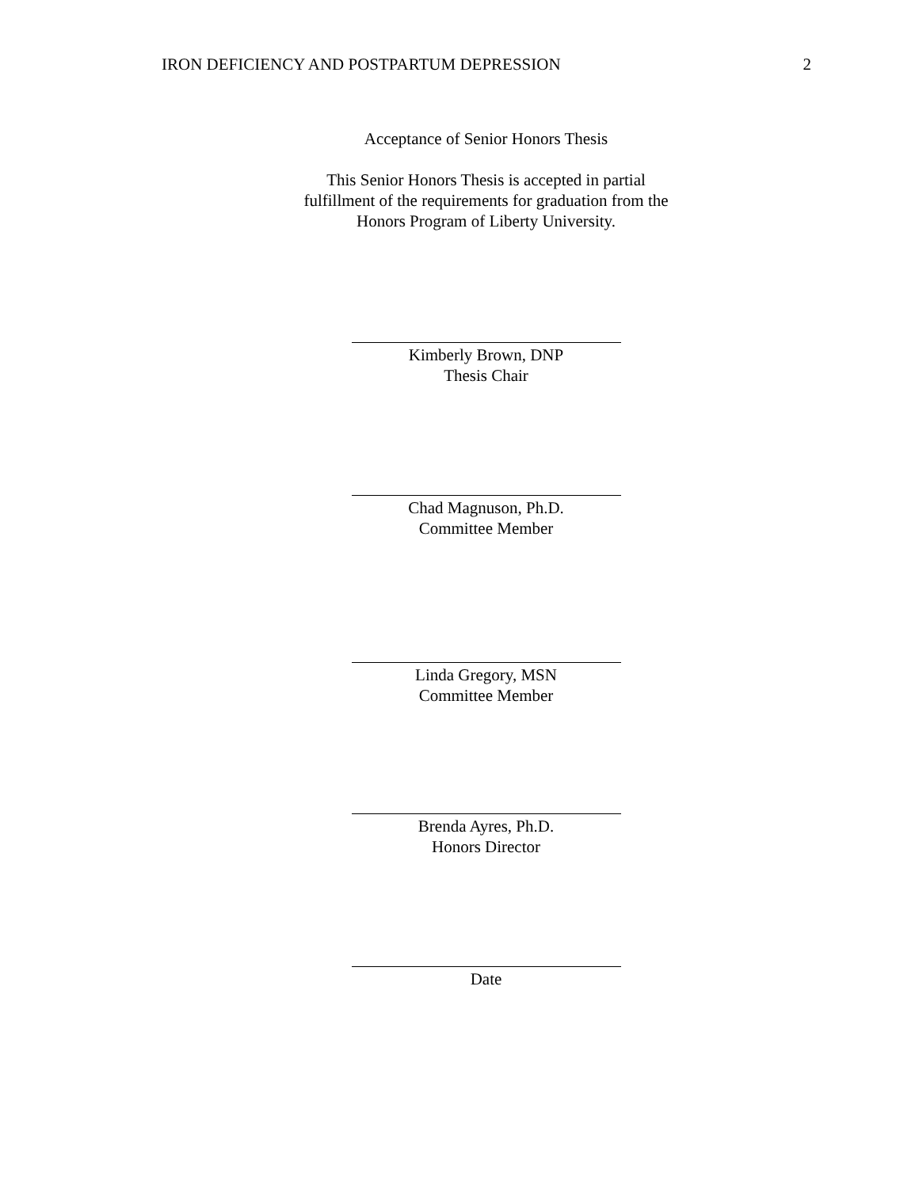IRON DEFICIENCY AND POSTPARTUM DEPRESSION 2
Acceptance of Senior Honors Thesis
This Senior Honors Thesis is accepted in partial
fulfillment of the requirements for graduation from the
Honors Program of Liberty University.
Kimberly Brown, DNP
Thesis Chair
Chad Magnuson, Ph.D.
Committee Member
Linda Gregory, MSN
Committee Member
Brenda Ayres, Ph.D.
Honors Director
Date